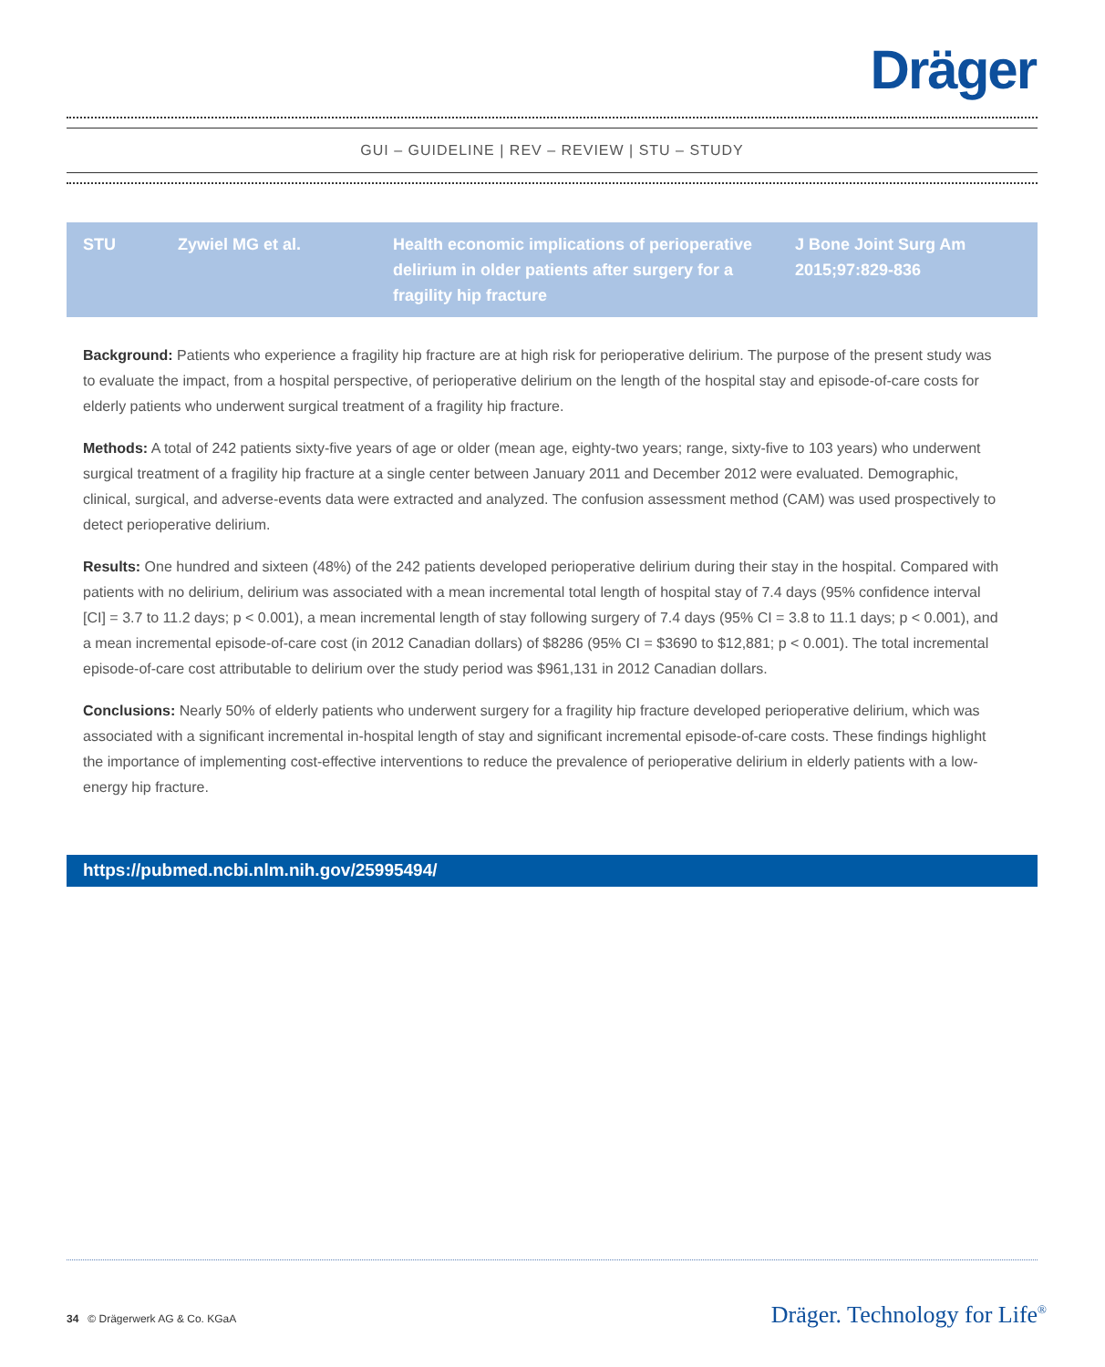Dräger
GUI – GUIDELINE | REV – REVIEW | STU – STUDY
| STU | Zywiel MG et al. | Health economic implications of perioperative delirium in older patients after surgery for a fragility hip fracture | J Bone Joint Surg Am 2015;97:829-836 |
Background: Patients who experience a fragility hip fracture are at high risk for perioperative delirium. The purpose of the present study was to evaluate the impact, from a hospital perspective, of perioperative delirium on the length of the hospital stay and episode-of-care costs for elderly patients who underwent surgical treatment of a fragility hip fracture.
Methods: A total of 242 patients sixty-five years of age or older (mean age, eighty-two years; range, sixty-five to 103 years) who underwent surgical treatment of a fragility hip fracture at a single center between January 2011 and December 2012 were evaluated. Demographic, clinical, surgical, and adverse-events data were extracted and analyzed. The confusion assessment method (CAM) was used prospectively to detect perioperative delirium.
Results: One hundred and sixteen (48%) of the 242 patients developed perioperative delirium during their stay in the hospital. Compared with patients with no delirium, delirium was associated with a mean incremental total length of hospital stay of 7.4 days (95% confidence interval [CI] = 3.7 to 11.2 days; p < 0.001), a mean incremental length of stay following surgery of 7.4 days (95% CI = 3.8 to 11.1 days; p < 0.001), and a mean incremental episode-of-care cost (in 2012 Canadian dollars) of $8286 (95% CI = $3690 to $12,881; p < 0.001). The total incremental episode-of-care cost attributable to delirium over the study period was $961,131 in 2012 Canadian dollars.
Conclusions: Nearly 50% of elderly patients who underwent surgery for a fragility hip fracture developed perioperative delirium, which was associated with a significant incremental in-hospital length of stay and significant incremental episode-of-care costs. These findings highlight the importance of implementing cost-effective interventions to reduce the prevalence of perioperative delirium in elderly patients with a low-energy hip fracture.
https://pubmed.ncbi.nlm.nih.gov/25995494/
34 © Drägerwerk AG & Co. KGaA
Dräger. Technology for Life<sup>®</sup>